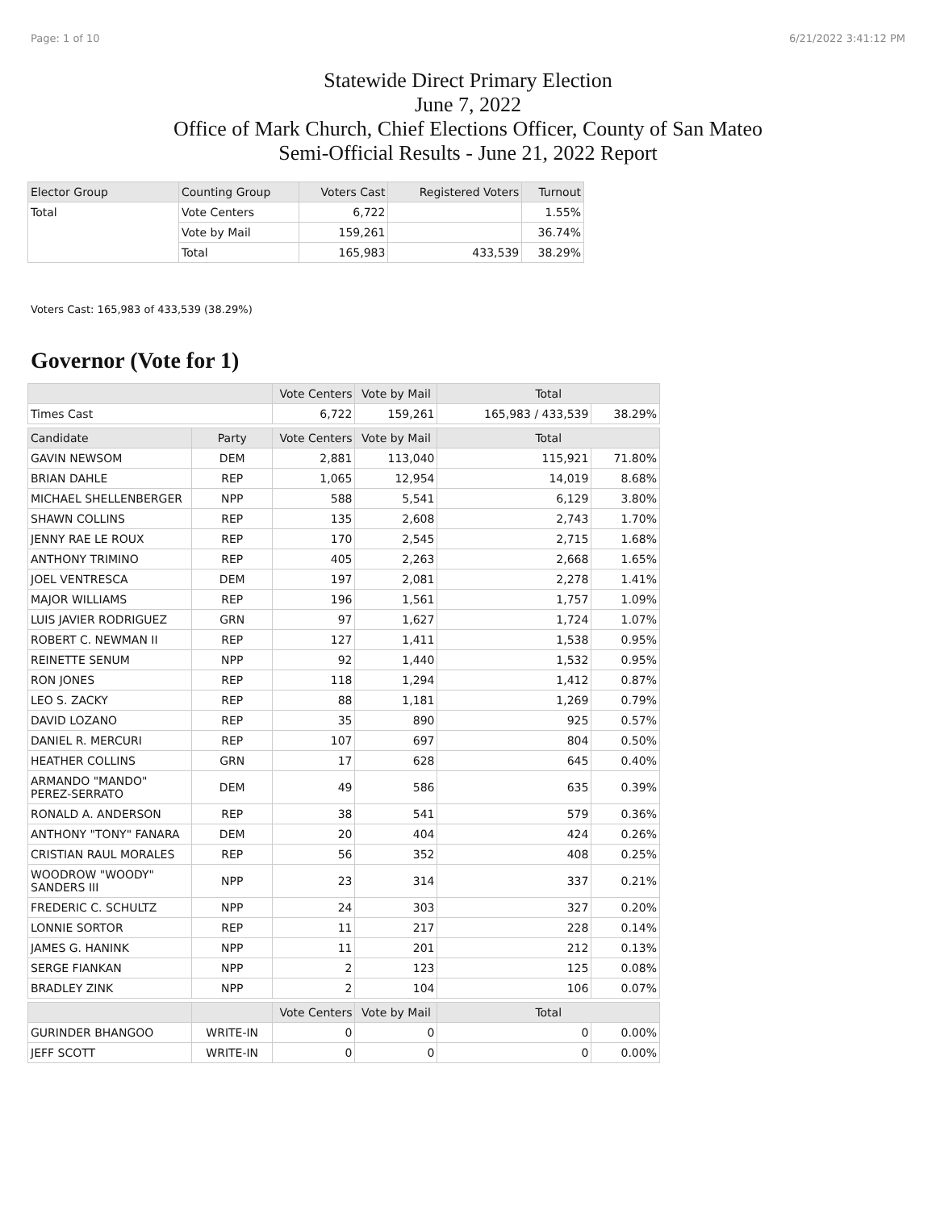Page: 1 of 10 6/21/2022 3:41:12 PM
Statewide Direct Primary Election
June 7, 2022
Office of Mark Church, Chief Elections Officer, County of San Mateo
Semi-Official Results - June 21, 2022 Report
| Elector Group | Counting Group | Voters Cast | Registered Voters | Turnout |
| --- | --- | --- | --- | --- |
| Total | Vote Centers | 6,722 | | 1.55% |
| | Vote by Mail | 159,261 | | 36.74% |
| | Total | 165,983 | 433,539 | 38.29% |
Voters Cast: 165,983 of 433,539 (38.29%)
Governor (Vote for 1)
| | | Vote Centers | Vote by Mail | Total | |
| --- | --- | --- | --- | --- | --- |
| Times Cast | | 6,722 | 159,261 | 165,983 / 433,539 | 38.29% |
| Candidate | Party | Vote Centers | Vote by Mail | Total | |
| GAVIN NEWSOM | DEM | 2,881 | 113,040 | 115,921 | 71.80% |
| BRIAN DAHLE | REP | 1,065 | 12,954 | 14,019 | 8.68% |
| MICHAEL SHELLENBERGER | NPP | 588 | 5,541 | 6,129 | 3.80% |
| SHAWN COLLINS | REP | 135 | 2,608 | 2,743 | 1.70% |
| JENNY RAE LE ROUX | REP | 170 | 2,545 | 2,715 | 1.68% |
| ANTHONY TRIMINO | REP | 405 | 2,263 | 2,668 | 1.65% |
| JOEL VENTRESCA | DEM | 197 | 2,081 | 2,278 | 1.41% |
| MAJOR WILLIAMS | REP | 196 | 1,561 | 1,757 | 1.09% |
| LUIS JAVIER RODRIGUEZ | GRN | 97 | 1,627 | 1,724 | 1.07% |
| ROBERT C. NEWMAN II | REP | 127 | 1,411 | 1,538 | 0.95% |
| REINETTE SENUM | NPP | 92 | 1,440 | 1,532 | 0.95% |
| RON JONES | REP | 118 | 1,294 | 1,412 | 0.87% |
| LEO S. ZACKY | REP | 88 | 1,181 | 1,269 | 0.79% |
| DAVID LOZANO | REP | 35 | 890 | 925 | 0.57% |
| DANIEL R. MERCURI | REP | 107 | 697 | 804 | 0.50% |
| HEATHER COLLINS | GRN | 17 | 628 | 645 | 0.40% |
| ARMANDO "MANDO" PEREZ-SERRATO | DEM | 49 | 586 | 635 | 0.39% |
| RONALD A. ANDERSON | REP | 38 | 541 | 579 | 0.36% |
| ANTHONY "TONY" FANARA | DEM | 20 | 404 | 424 | 0.26% |
| CRISTIAN RAUL MORALES | REP | 56 | 352 | 408 | 0.25% |
| WOODROW "WOODY" SANDERS III | NPP | 23 | 314 | 337 | 0.21% |
| FREDERIC C. SCHULTZ | NPP | 24 | 303 | 327 | 0.20% |
| LONNIE SORTOR | REP | 11 | 217 | 228 | 0.14% |
| JAMES G. HANINK | NPP | 11 | 201 | 212 | 0.13% |
| SERGE FIANKAN | NPP | 2 | 123 | 125 | 0.08% |
| BRADLEY ZINK | NPP | 2 | 104 | 106 | 0.07% |
| | | Vote Centers | Vote by Mail | Total | |
| GURINDER BHANGOO | WRITE-IN | 0 | 0 | 0 | 0.00% |
| JEFF SCOTT | WRITE-IN | 0 | 0 | 0 | 0.00% |